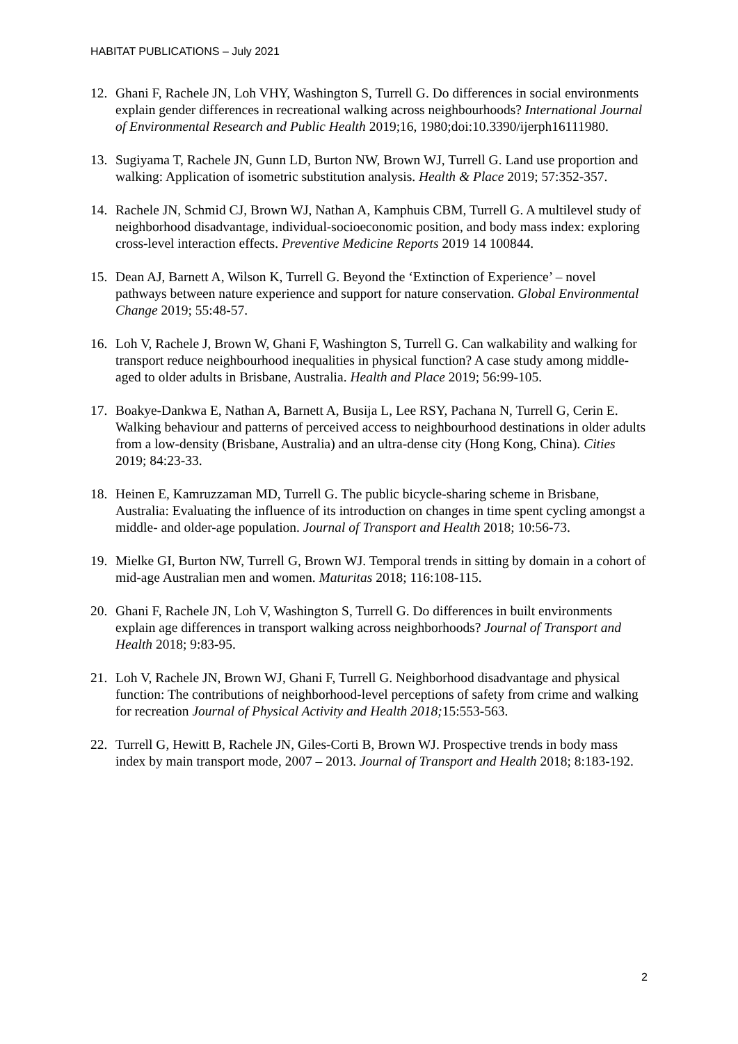HABITAT PUBLICATIONS – July 2021
12. Ghani F, Rachele JN, Loh VHY, Washington S, Turrell G. Do differences in social environments explain gender differences in recreational walking across neighbourhoods? International Journal of Environmental Research and Public Health 2019;16, 1980;doi:10.3390/ijerph16111980.
13. Sugiyama T, Rachele JN, Gunn LD, Burton NW, Brown WJ, Turrell G. Land use proportion and walking: Application of isometric substitution analysis. Health & Place 2019; 57:352-357.
14. Rachele JN, Schmid CJ, Brown WJ, Nathan A, Kamphuis CBM, Turrell G. A multilevel study of neighborhood disadvantage, individual-socioeconomic position, and body mass index: exploring cross-level interaction effects. Preventive Medicine Reports 2019 14 100844.
15. Dean AJ, Barnett A, Wilson K, Turrell G. Beyond the ‘Extinction of Experience’ – novel pathways between nature experience and support for nature conservation. Global Environmental Change 2019; 55:48-57.
16. Loh V, Rachele J, Brown W, Ghani F, Washington S, Turrell G. Can walkability and walking for transport reduce neighbourhood inequalities in physical function? A case study among middle-aged to older adults in Brisbane, Australia. Health and Place 2019; 56:99-105.
17. Boakye-Dankwa E, Nathan A, Barnett A, Busija L, Lee RSY, Pachana N, Turrell G, Cerin E. Walking behaviour and patterns of perceived access to neighbourhood destinations in older adults from a low-density (Brisbane, Australia) and an ultra-dense city (Hong Kong, China). Cities 2019; 84:23-33.
18. Heinen E, Kamruzzaman MD, Turrell G. The public bicycle-sharing scheme in Brisbane, Australia: Evaluating the influence of its introduction on changes in time spent cycling amongst a middle- and older-age population. Journal of Transport and Health 2018; 10:56-73.
19. Mielke GI, Burton NW, Turrell G, Brown WJ. Temporal trends in sitting by domain in a cohort of mid-age Australian men and women. Maturitas 2018; 116:108-115.
20. Ghani F, Rachele JN, Loh V, Washington S, Turrell G. Do differences in built environments explain age differences in transport walking across neighborhoods? Journal of Transport and Health 2018; 9:83-95.
21. Loh V, Rachele JN, Brown WJ, Ghani F, Turrell G. Neighborhood disadvantage and physical function: The contributions of neighborhood-level perceptions of safety from crime and walking for recreation Journal of Physical Activity and Health 2018; 15:553-563.
22. Turrell G, Hewitt B, Rachele JN, Giles-Corti B, Brown WJ. Prospective trends in body mass index by main transport mode, 2007 – 2013. Journal of Transport and Health 2018; 8:183-192.
2